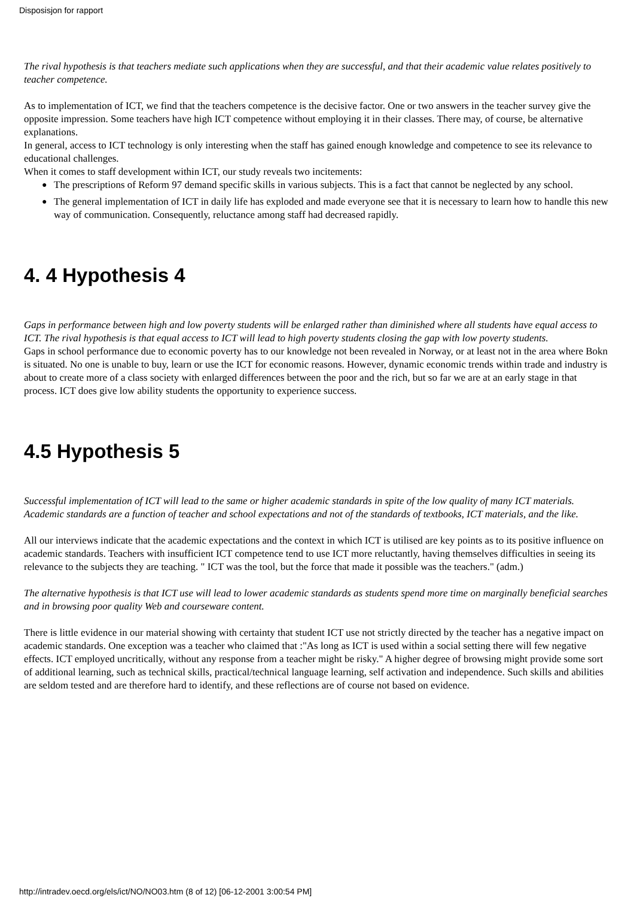Disposisjon for rapport
The rival hypothesis is that teachers mediate such applications when they are successful, and that their academic value relates positively to teacher competence.
As to implementation of ICT, we find that the teachers competence is the decisive factor. One or two answers in the teacher survey give the opposite impression. Some teachers have high ICT competence without employing it in their classes. There may, of course, be alternative explanations.
In general, access to ICT technology is only interesting when the staff has gained enough knowledge and competence to see its relevance to educational challenges.
When it comes to staff development within ICT, our study reveals two incitements:
● The prescriptions of Reform 97 demand specific skills in various subjects. This is a fact that cannot be neglected by any school.
● The general implementation of ICT in daily life has exploded and made everyone see that it is necessary to learn how to handle this new way of communication. Consequently, reluctance among staff had decreased rapidly.
4. 4 Hypothesis 4
Gaps in performance between high and low poverty students will be enlarged rather than diminished where all students have equal access to ICT. The rival hypothesis is that equal access to ICT will lead to high poverty students closing the gap with low poverty students.
Gaps in school performance due to economic poverty has to our knowledge not been revealed in Norway, or at least not in the area where Bokn is situated. No one is unable to buy, learn or use the ICT for economic reasons. However, dynamic economic trends within trade and industry is about to create more of a class society with enlarged differences between the poor and the rich, but so far we are at an early stage in that process. ICT does give low ability students the opportunity to experience success.
4.5 Hypothesis 5
Successful implementation of ICT will lead to the same or higher academic standards in spite of the low quality of many ICT materials. Academic standards are a function of teacher and school expectations and not of the standards of textbooks, ICT materials, and the like.
All our interviews indicate that the academic expectations and the context in which ICT is utilised are key points as to its positive influence on academic standards. Teachers with insufficient ICT competence tend to use ICT more reluctantly, having themselves difficulties in seeing its relevance to the subjects they are teaching. " ICT was the tool, but the force that made it possible was the teachers." (adm.)
The alternative hypothesis is that ICT use will lead to lower academic standards as students spend more time on marginally beneficial searches and in browsing poor quality Web and courseware content.
There is little evidence in our material showing with certainty that student ICT use not strictly directed by the teacher has a negative impact on academic standards. One exception was a teacher who claimed that :"As long as ICT is used within a social setting there will few negative effects. ICT employed uncritically, without any response from a teacher might be risky." A higher degree of browsing might provide some sort of additional learning, such as technical skills, practical/technical language learning, self activation and independence. Such skills and abilities are seldom tested and are therefore hard to identify, and these reflections are of course not based on evidence.
http://intradev.oecd.org/els/ict/NO/NO03.htm (8 of 12) [06-12-2001 3:00:54 PM]